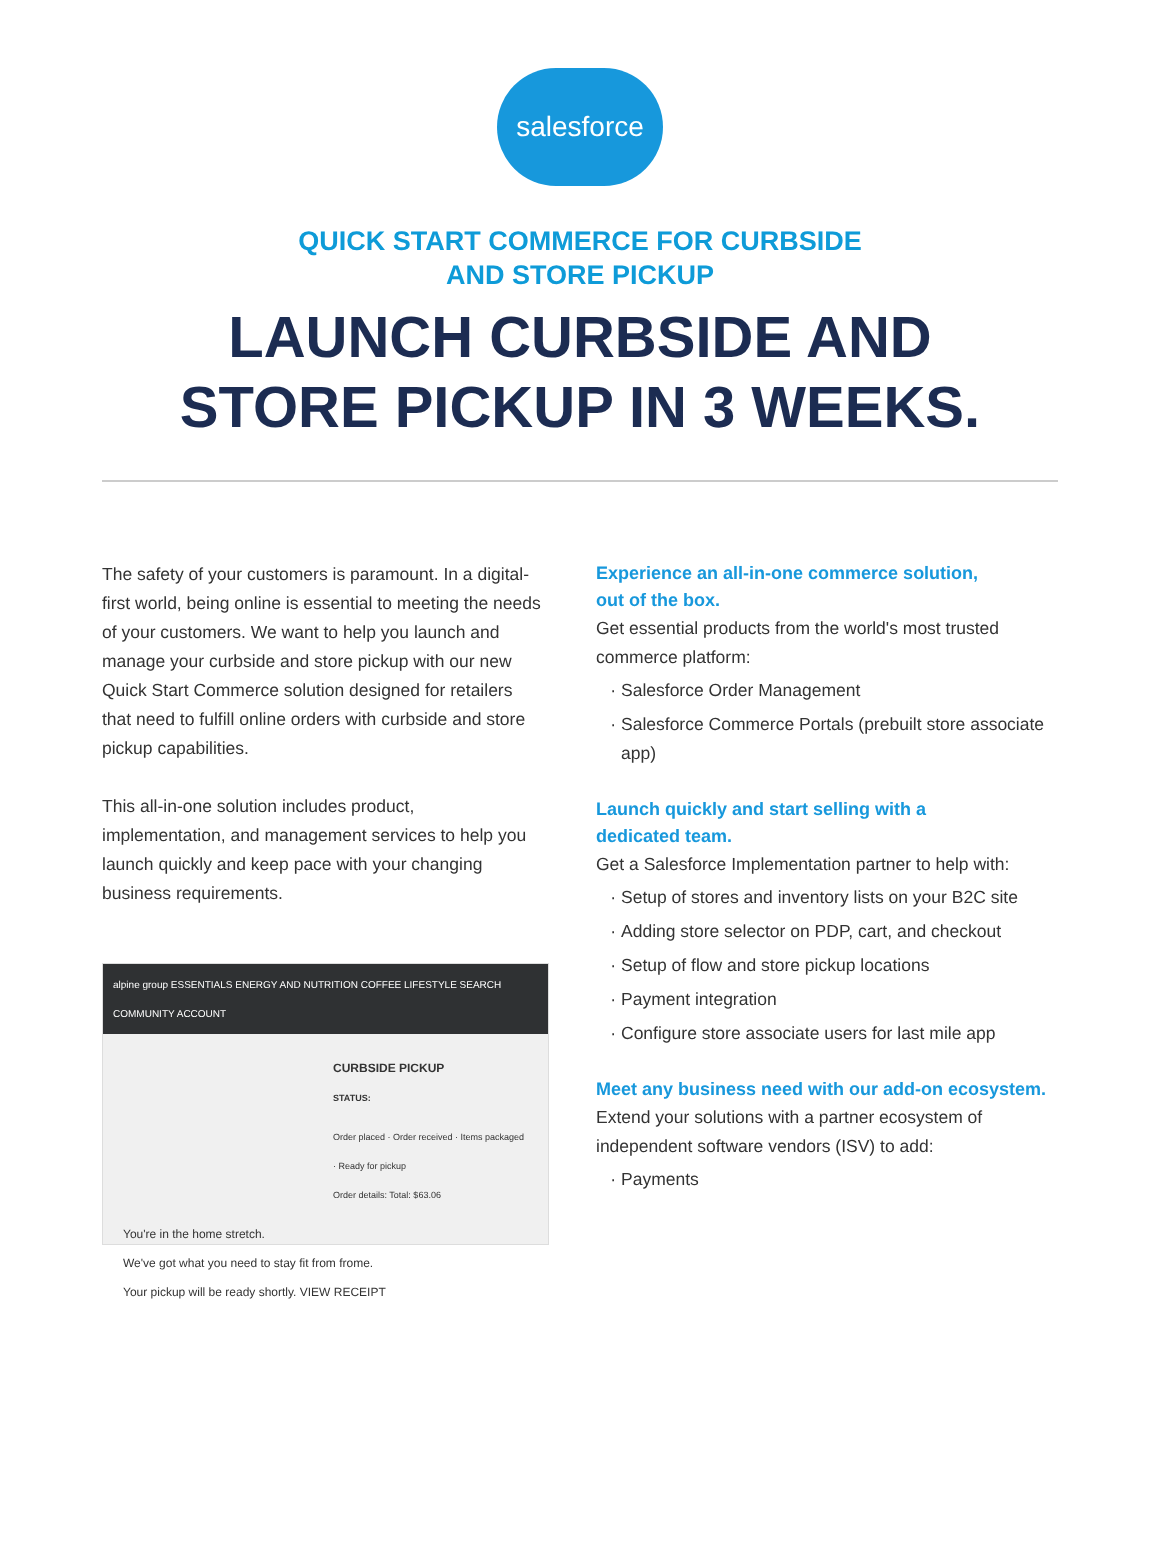salesforce
QUICK START COMMERCE FOR CURBSIDE
AND STORE PICKUP
LAUNCH CURBSIDE AND
STORE PICKUP IN 3 WEEKS.
The safety of your customers is paramount. In a digital-first world, being online is essential to meeting the needs of your customers. We want to help you launch and manage your curbside and store pickup with our new Quick Start Commerce solution designed for retailers that need to fulfill online orders with curbside and store pickup capabilities.
This all-in-one solution includes product, implementation, and management services to help you launch quickly and keep pace with your changing business requirements.
alpine group ESSENTIALS ENERGY AND NUTRITION COFFEE LIFESTYLE SEARCH COMMUNITY ACCOUNT
CURBSIDE PICKUP
STATUS:
Order placed · Order received · Items packaged · Ready for pickup
Order details: Total: $63.06
You're in the home stretch.
We've got what you need to stay fit from frome.
Your pickup will be ready shortly. VIEW RECEIPT
Experience an all-in-one commerce solution,
out of the box.
Get essential products from the world's most trusted commerce platform:
Salesforce Order Management
Salesforce Commerce Portals (prebuilt store associate app)
Launch quickly and start selling with a
dedicated team.
Get a Salesforce Implementation partner to help with:
Setup of stores and inventory lists on your B2C site
Adding store selector on PDP, cart, and checkout
Setup of flow and store pickup locations
Payment integration
Configure store associate users for last mile app
Meet any business need with our add-on ecosystem.
Extend your solutions with a partner ecosystem of independent software vendors (ISV) to add:
Payments